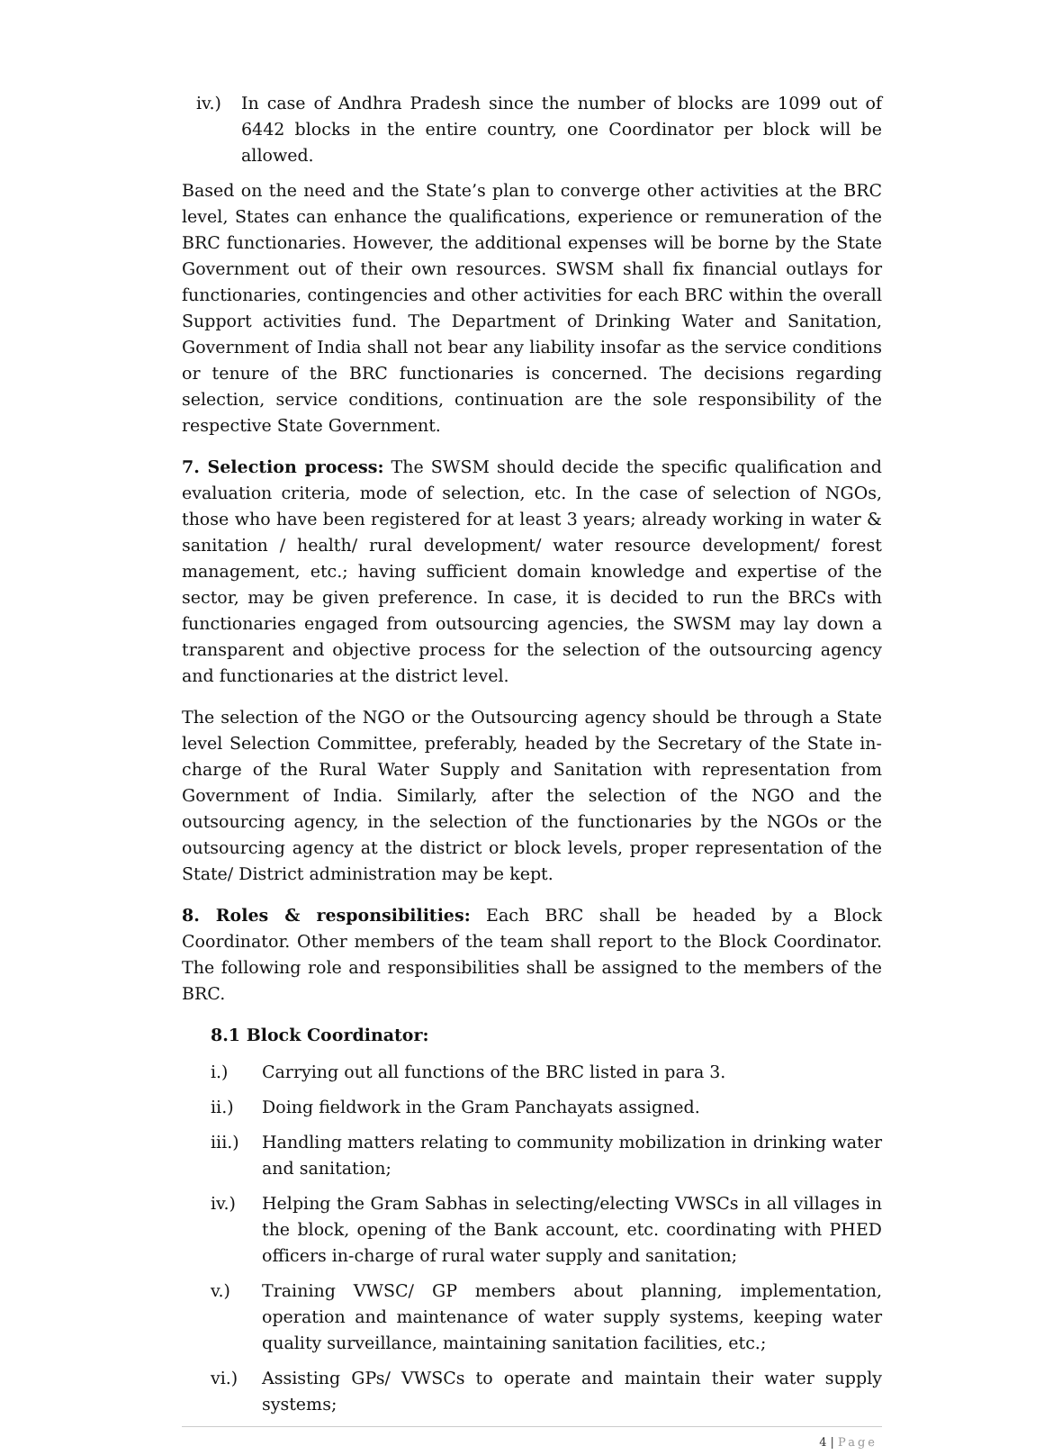iv.) In case of Andhra Pradesh since the number of blocks are 1099 out of 6442 blocks in the entire country, one Coordinator per block will be allowed.
Based on the need and the State’s plan to converge other activities at the BRC level, States can enhance the qualifications, experience or remuneration of the BRC functionaries. However, the additional expenses will be borne by the State Government out of their own resources. SWSM shall fix financial outlays for functionaries, contingencies and other activities for each BRC within the overall Support activities fund. The Department of Drinking Water and Sanitation, Government of India shall not bear any liability insofar as the service conditions or tenure of the BRC functionaries is concerned. The decisions regarding selection, service conditions, continuation are the sole responsibility of the respective State Government.
7. Selection process: The SWSM should decide the specific qualification and evaluation criteria, mode of selection, etc. In the case of selection of NGOs, those who have been registered for at least 3 years; already working in water & sanitation / health/ rural development/ water resource development/ forest management, etc.; having sufficient domain knowledge and expertise of the sector, may be given preference. In case, it is decided to run the BRCs with functionaries engaged from outsourcing agencies, the SWSM may lay down a transparent and objective process for the selection of the outsourcing agency and functionaries at the district level.
The selection of the NGO or the Outsourcing agency should be through a State level Selection Committee, preferably, headed by the Secretary of the State in-charge of the Rural Water Supply and Sanitation with representation from Government of India. Similarly, after the selection of the NGO and the outsourcing agency, in the selection of the functionaries by the NGOs or the outsourcing agency at the district or block levels, proper representation of the State/ District administration may be kept.
8. Roles & responsibilities: Each BRC shall be headed by a Block Coordinator. Other members of the team shall report to the Block Coordinator. The following role and responsibilities shall be assigned to the members of the BRC.
8.1 Block Coordinator:
i.) Carrying out all functions of the BRC listed in para 3.
ii.) Doing fieldwork in the Gram Panchayats assigned.
iii.) Handling matters relating to community mobilization in drinking water and sanitation;
iv.) Helping the Gram Sabhas in selecting/electing VWSCs in all villages in the block, opening of the Bank account, etc. coordinating with PHED officers in-charge of rural water supply and sanitation;
v.) Training VWSC/ GP members about planning, implementation, operation and maintenance of water supply systems, keeping water quality surveillance, maintaining sanitation facilities, etc.;
vi.) Assisting GPs/ VWSCs to operate and maintain their water supply systems;
4 | Page